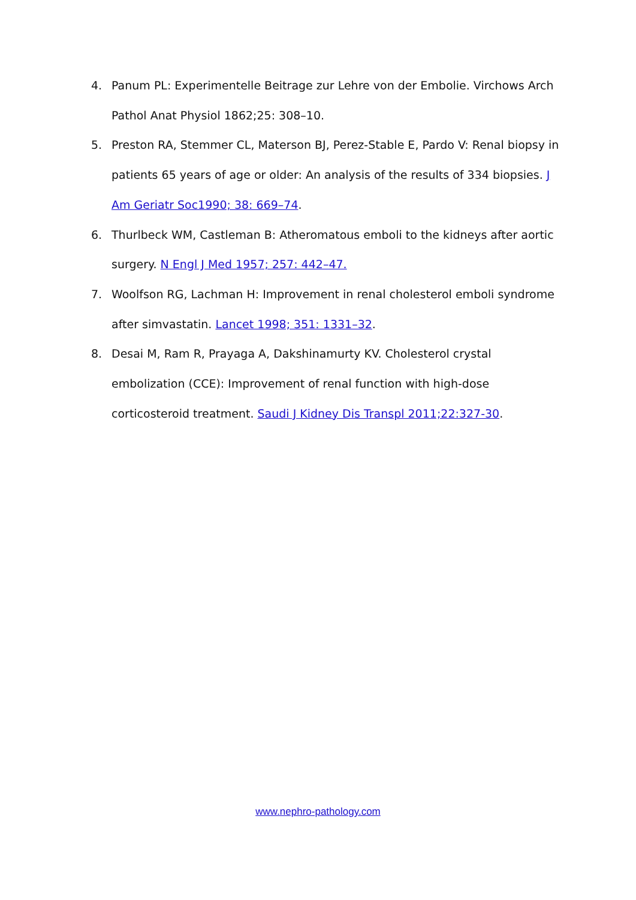4. Panum PL: Experimentelle Beitrage zur Lehre von der Embolie. Virchows Arch Pathol Anat Physiol 1862;25: 308–10.
5. Preston RA, Stemmer CL, Materson BJ, Perez-Stable E, Pardo V: Renal biopsy in patients 65 years of age or older: An analysis of the results of 334 biopsies. J Am Geriatr Soc1990; 38: 669–74.
6. Thurlbeck WM, Castleman B: Atheromatous emboli to the kidneys after aortic surgery. N Engl J Med 1957; 257: 442–47.
7. Woolfson RG, Lachman H: Improvement in renal cholesterol emboli syndrome after simvastatin. Lancet 1998; 351: 1331–32.
8. Desai M, Ram R, Prayaga A, Dakshinamurty KV. Cholesterol crystal embolization (CCE): Improvement of renal function with high-dose corticosteroid treatment. Saudi J Kidney Dis Transpl 2011;22:327-30.
www.nephro-pathology.com